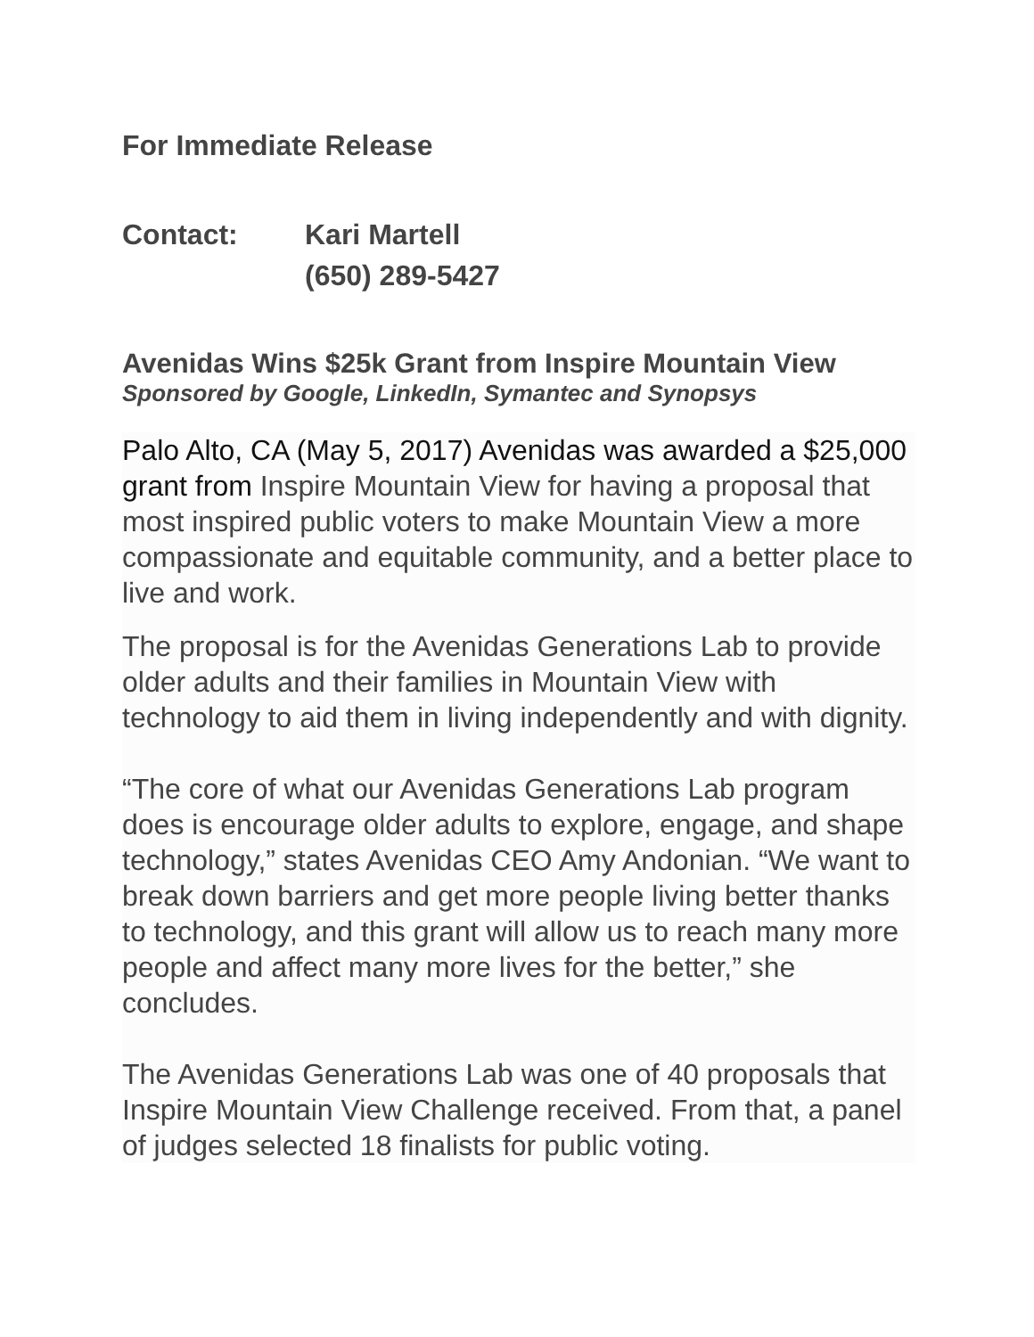For Immediate Release
Contact: Kari Martell
(650) 289-5427
Avenidas Wins $25k Grant from Inspire Mountain View
Sponsored by Google, LinkedIn, Symantec and Synopsys
Palo Alto, CA (May 5, 2017) Avenidas was awarded a $25,000 grant from Inspire Mountain View for having a proposal that most inspired public voters to make Mountain View a more compassionate and equitable community, and a better place to live and work.
The proposal is for the Avenidas Generations Lab to provide older adults and their families in Mountain View with technology to aid them in living independently and with dignity.
“The core of what our Avenidas Generations Lab program does is encourage older adults to explore, engage, and shape technology,” states Avenidas CEO Amy Andonian. “We want to break down barriers and get more people living better thanks to technology, and this grant will allow us to reach many more people and affect many more lives for the better,” she concludes.
The Avenidas Generations Lab was one of 40 proposals that Inspire Mountain View Challenge received. From that, a panel of judges selected 18 finalists for public voting.